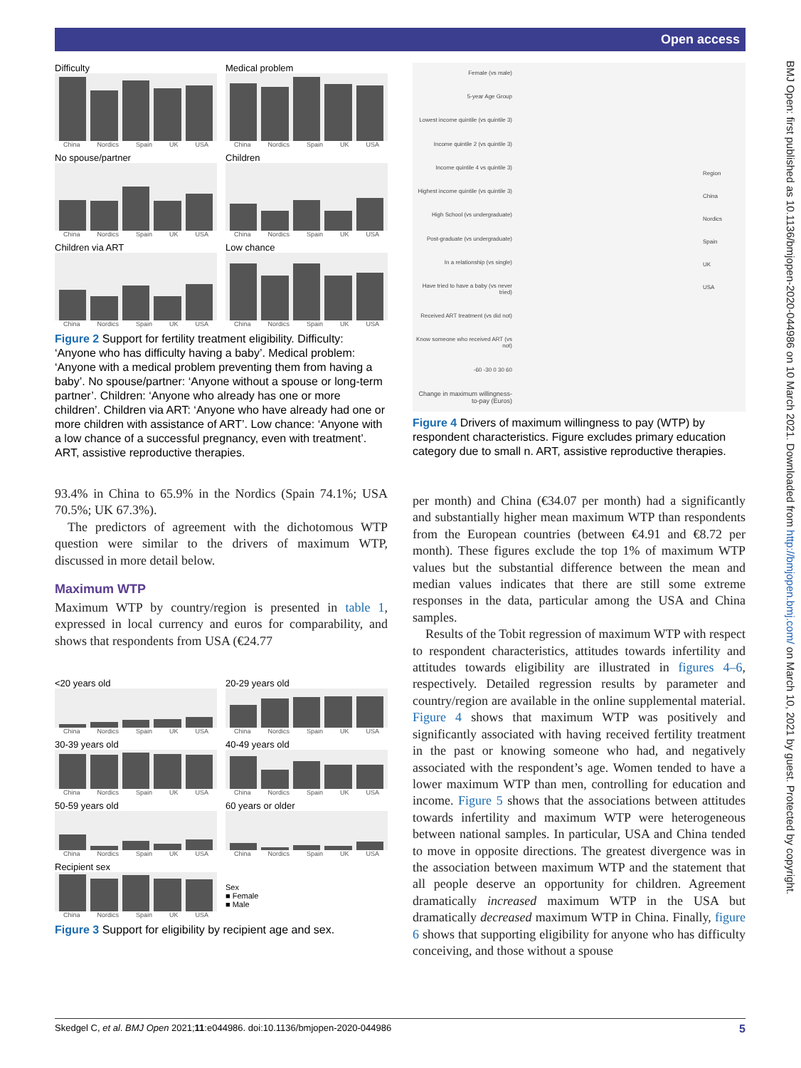Open access
BMJ Open: first published as 10.1136/bmjopen-2020-044986 on 10 March 2021. Downloaded from http://bmjopen.bmj.com/ on March 10, 2021 by guest. Protected by copyright.
Difficulty
China Nordics Spain UK USA
Medical problem
China Nordics Spain UK USA
No spouse/partner
China Nordics Spain UK USA
Children
China Nordics Spain UK USA
Children via ART
China Nordics Spain UK USA
Low chance
China Nordics Spain UK USA
Figure 2 Support for fertility treatment eligibility. Difficulty: ‘Anyone who has difficulty having a baby’. Medical problem: ‘Anyone with a medical problem preventing them from having a baby’. No spouse/partner: ‘Anyone without a spouse or long-term partner’. Children: ‘Anyone who already has one or more children’. Children via ART: ‘Anyone who have already had one or more children with assistance of ART’. Low chance: ‘Anyone with a low chance of a successful pregnancy, even with treatment’. ART, assistive reproductive therapies.
93.4% in China to 65.9% in the Nordics (Spain 74.1%; USA 70.5%; UK 67.3%).
The predictors of agreement with the dichotomous WTP question were similar to the drivers of maximum WTP, discussed in more detail below.
Maximum WTP
Maximum WTP by country/region is presented in table 1, expressed in local currency and euros for comparability, and shows that respondents from USA (€24.77
<20 years old
China Nordics Spain UK USA
20-29 years old
China Nordics Spain UK USA
30-39 years old
China Nordics Spain UK USA
40-49 years old
China Nordics Spain UK USA
50-59 years old
China Nordics Spain UK USA
60 years or older
China Nordics Spain UK USA
Recipient sex
China Nordics Spain UK USA
Sex
■ Female
■ Male
Figure 3 Support for eligibility by recipient age and sex.
Female (vs male)
5-year Age Group
Lowest income quintile (vs quintile 3)
Income quintile 2 (vs quintile 3)
Income quintile 4 vs quintile 3)
Highest income quintile (vs quintile 3)
High School (vs undergraduate)
Post-graduate (vs undergraduate)
In a relationship (vs single)
Have tried to have a baby (vs never tried)
Received ART treatment (vs did not)
Know someone who received ART (vs not)
-60 -30 0 30 60
Change in maximum willingness-to-pay (Euros)
Region
China
Nordics
Spain
UK
USA
Figure 4 Drivers of maximum willingness to pay (WTP) by respondent characteristics. Figure excludes primary education category due to small n. ART, assistive reproductive therapies.
per month) and China (€34.07 per month) had a significantly and substantially higher mean maximum WTP than respondents from the European countries (between €4.91 and €8.72 per month). These figures exclude the top 1% of maximum WTP values but the substantial difference between the mean and median values indicates that there are still some extreme responses in the data, particular among the USA and China samples.
Results of the Tobit regression of maximum WTP with respect to respondent characteristics, attitudes towards infertility and attitudes towards eligibility are illustrated in figures 4–6, respectively. Detailed regression results by parameter and country/region are available in the online supplemental material. Figure 4 shows that maximum WTP was positively and significantly associated with having received fertility treatment in the past or knowing someone who had, and negatively associated with the respondent’s age. Women tended to have a lower maximum WTP than men, controlling for education and income. Figure 5 shows that the associations between attitudes towards infertility and maximum WTP were heterogeneous between national samples. In particular, USA and China tended to move in opposite directions. The greatest divergence was in the association between maximum WTP and the statement that all people deserve an opportunity for children. Agreement dramatically increased maximum WTP in the USA but dramatically decreased maximum WTP in China. Finally, figure 6 shows that supporting eligibility for anyone who has difficulty conceiving, and those without a spouse
Skedgel C, et al. BMJ Open 2021;11:e044986. doi:10.1136/bmjopen-2020-044986 5